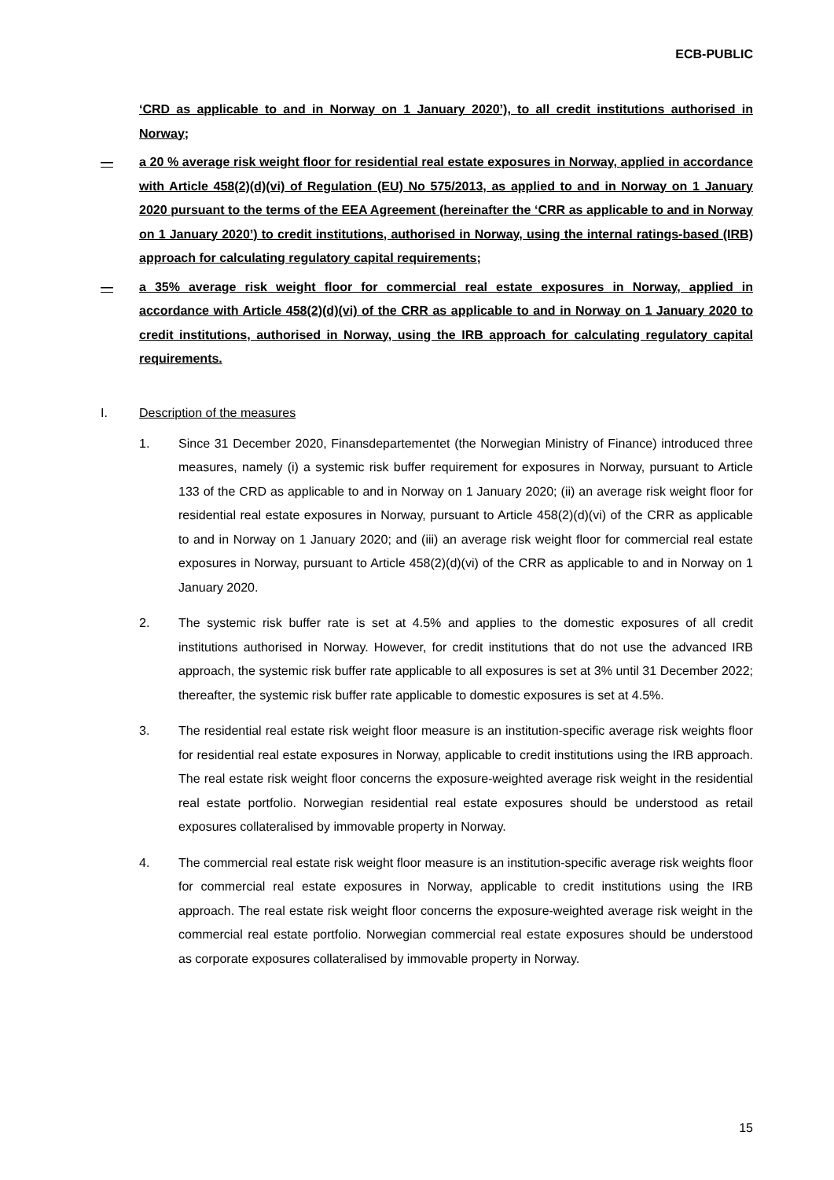ECB-PUBLIC
‘CRD as applicable to and in Norway on 1 January 2020’), to all credit institutions authorised in Norway;
— a 20 % average risk weight floor for residential real estate exposures in Norway, applied in accordance with Article 458(2)(d)(vi) of Regulation (EU) No 575/2013, as applied to and in Norway on 1 January 2020 pursuant to the terms of the EEA Agreement (hereinafter the ‘CRR as applicable to and in Norway on 1 January 2020’) to credit institutions, authorised in Norway, using the internal ratings-based (IRB) approach for calculating regulatory capital requirements;
— a 35% average risk weight floor for commercial real estate exposures in Norway, applied in accordance with Article 458(2)(d)(vi) of the CRR as applicable to and in Norway on 1 January 2020 to credit institutions, authorised in Norway, using the IRB approach for calculating regulatory capital requirements.
I. Description of the measures
1. Since 31 December 2020, Finansdepartementet (the Norwegian Ministry of Finance) introduced three measures, namely (i) a systemic risk buffer requirement for exposures in Norway, pursuant to Article 133 of the CRD as applicable to and in Norway on 1 January 2020; (ii) an average risk weight floor for residential real estate exposures in Norway, pursuant to Article 458(2)(d)(vi) of the CRR as applicable to and in Norway on 1 January 2020; and (iii) an average risk weight floor for commercial real estate exposures in Norway, pursuant to Article 458(2)(d)(vi) of the CRR as applicable to and in Norway on 1 January 2020.
2. The systemic risk buffer rate is set at 4.5% and applies to the domestic exposures of all credit institutions authorised in Norway. However, for credit institutions that do not use the advanced IRB approach, the systemic risk buffer rate applicable to all exposures is set at 3% until 31 December 2022; thereafter, the systemic risk buffer rate applicable to domestic exposures is set at 4.5%.
3. The residential real estate risk weight floor measure is an institution-specific average risk weights floor for residential real estate exposures in Norway, applicable to credit institutions using the IRB approach. The real estate risk weight floor concerns the exposure-weighted average risk weight in the residential real estate portfolio. Norwegian residential real estate exposures should be understood as retail exposures collateralised by immovable property in Norway.
4. The commercial real estate risk weight floor measure is an institution-specific average risk weights floor for commercial real estate exposures in Norway, applicable to credit institutions using the IRB approach. The real estate risk weight floor concerns the exposure-weighted average risk weight in the commercial real estate portfolio. Norwegian commercial real estate exposures should be understood as corporate exposures collateralised by immovable property in Norway.
15